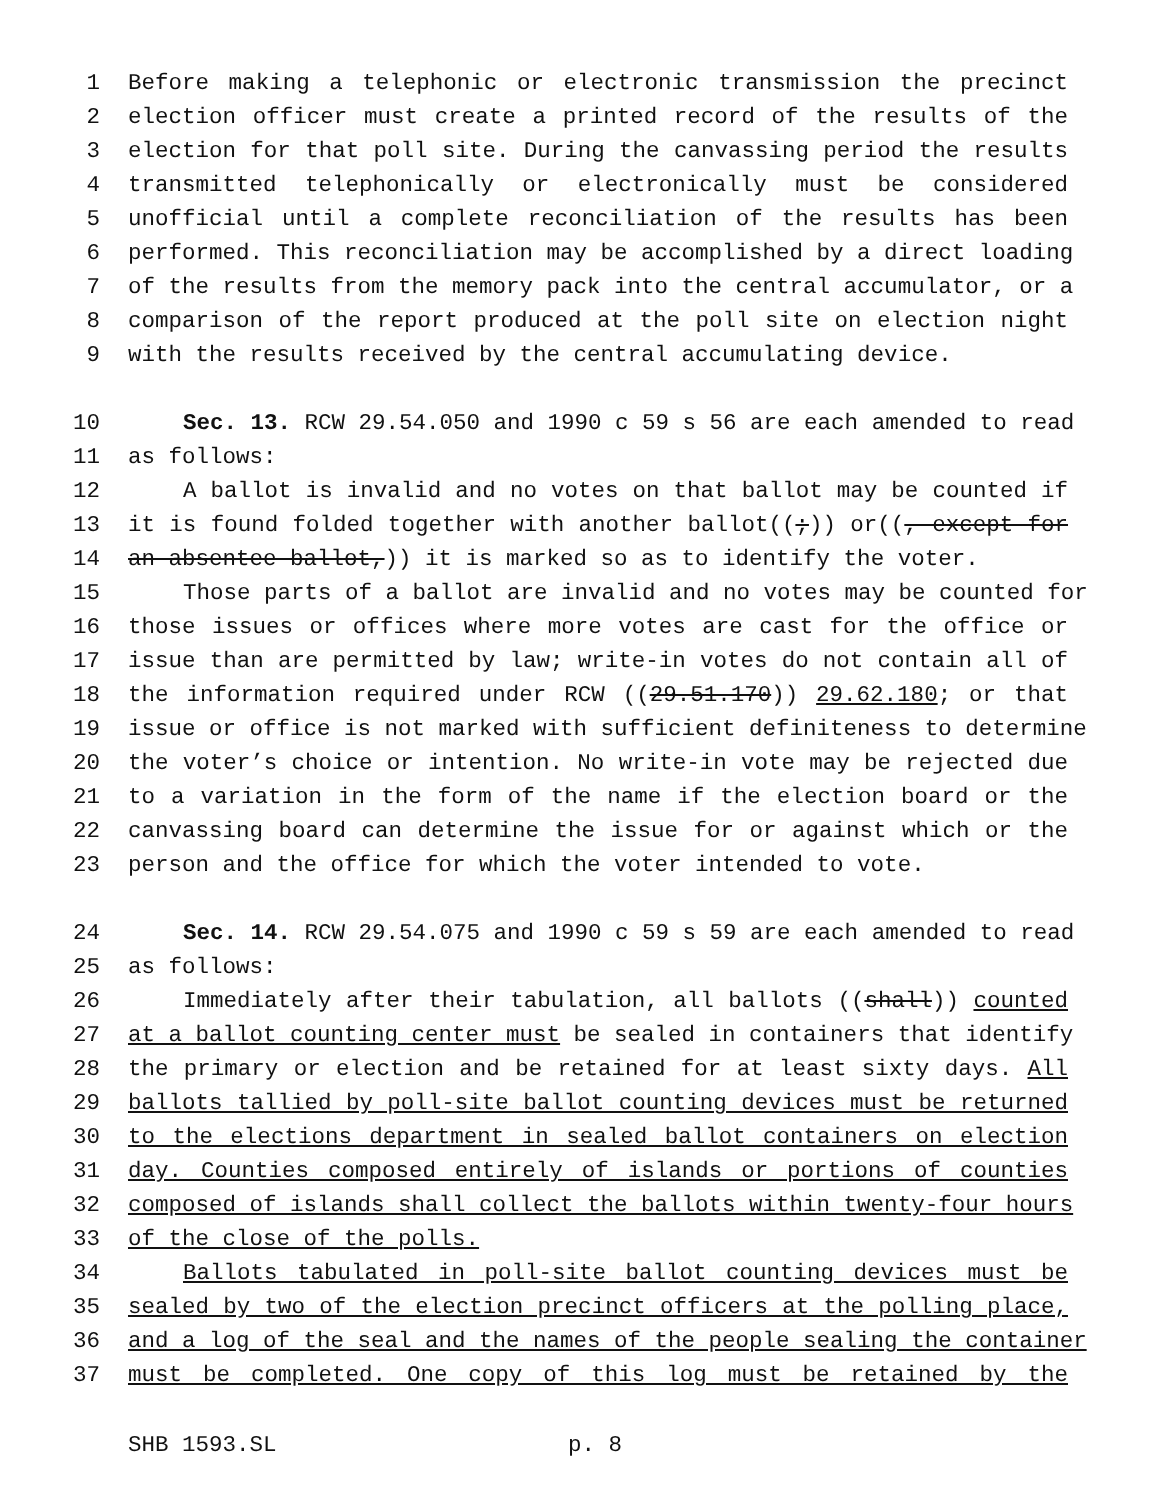1 Before making a telephonic or electronic transmission the precinct
2 election officer must create a printed record of the results of the
3 election for that poll site. During the canvassing period the results
4 transmitted telephonically or electronically must be considered
5 unofficial until a complete reconciliation of the results has been
6 performed. This reconciliation may be accomplished by a direct loading
7 of the results from the memory pack into the central accumulator, or a
8 comparison of the report produced at the poll site on election night
9 with the results received by the central accumulating device.
10 Sec. 13. RCW 29.54.050 and 1990 c 59 s 56 are each amended to read
11 as follows:
12 A ballot is invalid and no votes on that ballot may be counted if
13 it is found folded together with another ballot((;)) or((, except for
14 an absentee ballot,)) it is marked so as to identify the voter.
15 Those parts of a ballot are invalid and no votes may be counted for
16 those issues or offices where more votes are cast for the office or
17 issue than are permitted by law; write-in votes do not contain all of
18 the information required under RCW ((29.51.170)) 29.62.180; or that
19 issue or office is not marked with sufficient definiteness to determine
20 the voter’s choice or intention. No write-in vote may be rejected due
21 to a variation in the form of the name if the election board or the
22 canvassing board can determine the issue for or against which or the
23 person and the office for which the voter intended to vote.
24 Sec. 14. RCW 29.54.075 and 1990 c 59 s 59 are each amended to read
25 as follows:
26 Immediately after their tabulation, all ballots ((shall)) counted
27 at a ballot counting center must be sealed in containers that identify
28 the primary or election and be retained for at least sixty days. All
29 ballots tallied by poll-site ballot counting devices must be returned
30 to the elections department in sealed ballot containers on election
31 day. Counties composed entirely of islands or portions of counties
32 composed of islands shall collect the ballots within twenty-four hours
33 of the close of the polls.
34 Ballots tabulated in poll-site ballot counting devices must be
35 sealed by two of the election precinct officers at the polling place,
36 and a log of the seal and the names of the people sealing the container
37 must be completed. One copy of this log must be retained by the
SHB 1593.SL p. 8